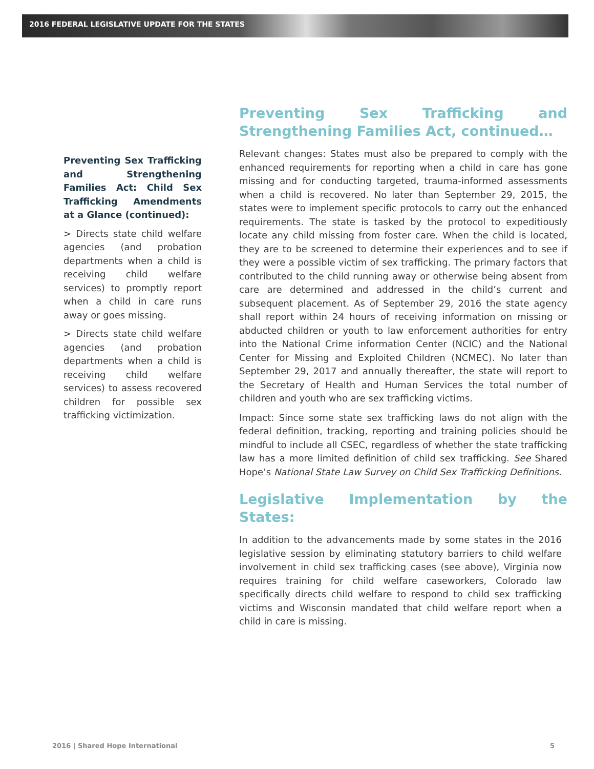2016 FEDERAL LEGISLATIVE UPDATE FOR THE STATES
Preventing Sex Trafficking and Strengthening Families Act: Child Sex Trafficking Amendments at a Glance (continued):
> Directs state child welfare agencies (and probation departments when a child is receiving child welfare services) to promptly report when a child in care runs away or goes missing.
> Directs state child welfare agencies (and probation departments when a child is receiving child welfare services) to assess recovered children for possible sex trafficking victimization.
Preventing Sex Trafficking and Strengthening Families Act, continued…
Relevant changes: States must also be prepared to comply with the enhanced requirements for reporting when a child in care has gone missing and for conducting targeted, trauma-informed assessments when a child is recovered. No later than September 29, 2015, the states were to implement specific protocols to carry out the enhanced requirements. The state is tasked by the protocol to expeditiously locate any child missing from foster care. When the child is located, they are to be screened to determine their experiences and to see if they were a possible victim of sex trafficking. The primary factors that contributed to the child running away or otherwise being absent from care are determined and addressed in the child’s current and subsequent placement. As of September 29, 2016 the state agency shall report within 24 hours of receiving information on missing or abducted children or youth to law enforcement authorities for entry into the National Crime information Center (NCIC) and the National Center for Missing and Exploited Children (NCMEC). No later than September 29, 2017 and annually thereafter, the state will report to the Secretary of Health and Human Services the total number of children and youth who are sex trafficking victims.
Impact: Since some state sex trafficking laws do not align with the federal definition, tracking, reporting and training policies should be mindful to include all CSEC, regardless of whether the state trafficking law has a more limited definition of child sex trafficking. See Shared Hope’s National State Law Survey on Child Sex Trafficking Definitions.
Legislative Implementation by the States:
In addition to the advancements made by some states in the 2016 legislative session by eliminating statutory barriers to child welfare involvement in child sex trafficking cases (see above), Virginia now requires training for child welfare caseworkers, Colorado law specifically directs child welfare to respond to child sex trafficking victims and Wisconsin mandated that child welfare report when a child in care is missing.
2016 | Shared Hope International
5